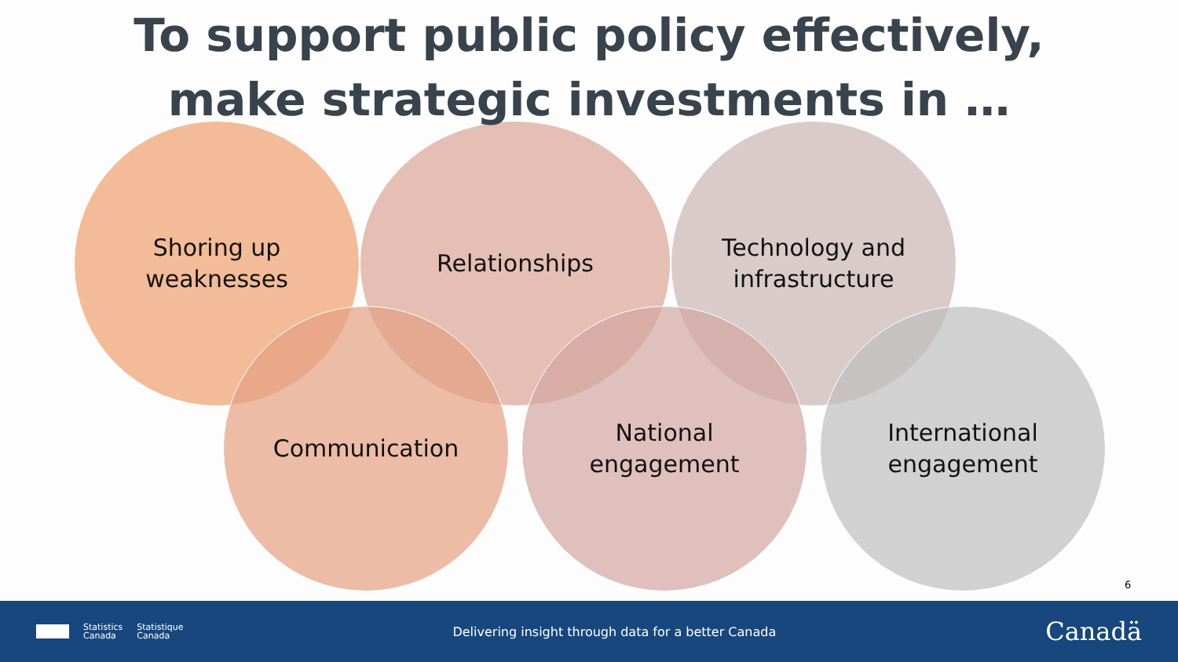To support public policy effectively,
make strategic investments in …
Shoring up
weaknesses
Relationships
Technology and
infrastructure
Communication
National
engagement
International
engagement
6
Statistics
Canada
Statistique
Canada
Delivering insight through data for a better Canada
Canadä